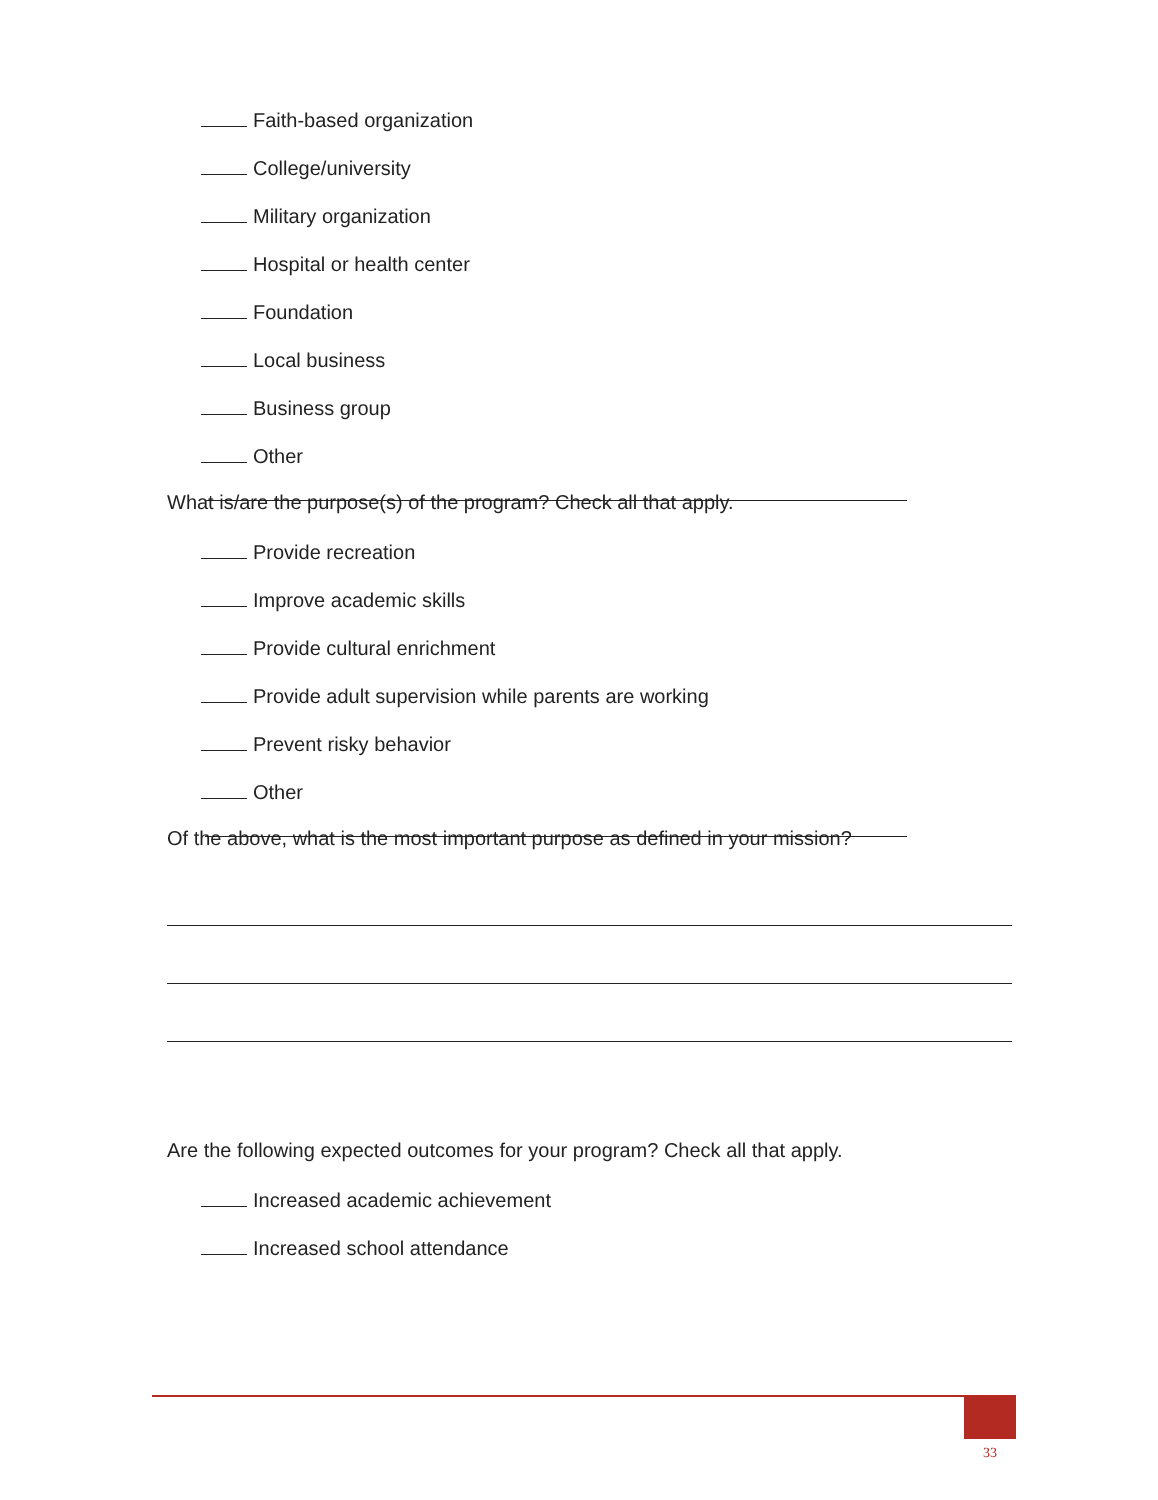Faith-based organization
College/university
Military organization
Hospital or health center
Foundation
Local business
Business group
Other
What is/are the purpose(s) of the program? Check all that apply.
Provide recreation
Improve academic skills
Provide cultural enrichment
Provide adult supervision while parents are working
Prevent risky behavior
Other
Of the above, what is the most important purpose as defined in your mission?
Are the following expected outcomes for your program? Check all that apply.
Increased academic achievement
Increased school attendance
33